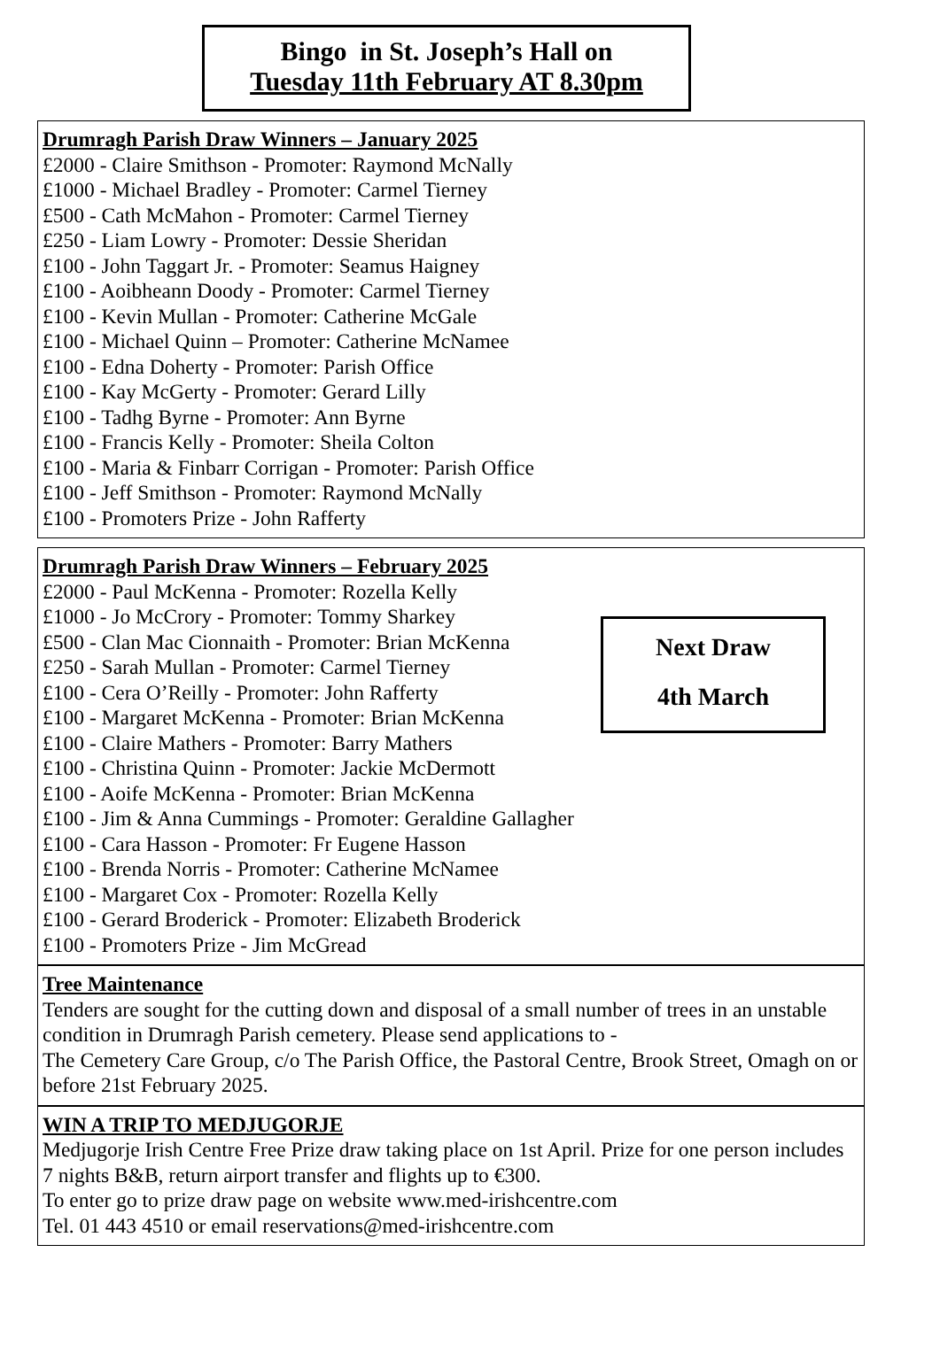Bingo in St. Joseph’s Hall on
Tuesday 11th February AT 8.30pm
Drumragh Parish Draw Winners – January 2025
£2000 - Claire Smithson - Promoter: Raymond McNally
£1000 - Michael Bradley - Promoter: Carmel Tierney
£500 - Cath McMahon - Promoter: Carmel Tierney
£250 - Liam Lowry - Promoter: Dessie Sheridan
£100 - John Taggart Jr. - Promoter: Seamus Haigney
£100 - Aoibheann Doody - Promoter: Carmel Tierney
£100 - Kevin Mullan - Promoter: Catherine McGale
£100 - Michael Quinn – Promoter: Catherine McNamee
£100 - Edna Doherty - Promoter: Parish Office
£100 - Kay McGerty - Promoter: Gerard Lilly
£100 - Tadhg Byrne - Promoter: Ann Byrne
£100 - Francis Kelly - Promoter: Sheila Colton
£100 - Maria & Finbarr Corrigan - Promoter: Parish Office
£100 - Jeff Smithson - Promoter: Raymond McNally
£100 - Promoters Prize - John Rafferty
Drumragh Parish Draw Winners – February 2025
Next Draw
4th March
£2000 - Paul McKenna - Promoter: Rozella Kelly
£1000 - Jo McCrory - Promoter: Tommy Sharkey
£500 - Clan Mac Cionnaith - Promoter: Brian McKenna
£250 - Sarah Mullan - Promoter: Carmel Tierney
£100 - Cera O’Reilly - Promoter: John Rafferty
£100 - Margaret McKenna - Promoter: Brian McKenna
£100 - Claire Mathers - Promoter: Barry Mathers
£100 - Christina Quinn - Promoter: Jackie McDermott
£100 - Aoife McKenna - Promoter: Brian McKenna
£100 - Jim & Anna Cummings - Promoter: Geraldine Gallagher
£100 - Cara Hasson - Promoter: Fr Eugene Hasson
£100 - Brenda Norris - Promoter: Catherine McNamee
£100 - Margaret Cox - Promoter: Rozella Kelly
£100 - Gerard Broderick - Promoter: Elizabeth Broderick
£100 - Promoters Prize - Jim McGread
Tree Maintenance
Tenders are sought for the cutting down and disposal of a small number of trees in an unstable condition in Drumragh Parish cemetery. Please send applications to -
The Cemetery Care Group, c/o The Parish Office, the Pastoral Centre, Brook Street, Omagh on or before 21st February 2025.
WIN A TRIP TO MEDJUGORJE
Medjugorje Irish Centre Free Prize draw taking place on 1st April. Prize for one person includes 7 nights B&B, return airport transfer and flights up to €300.
To enter go to prize draw page on website www.med-irishcentre.com
Tel. 01 443 4510 or email reservations@med-irishcentre.com